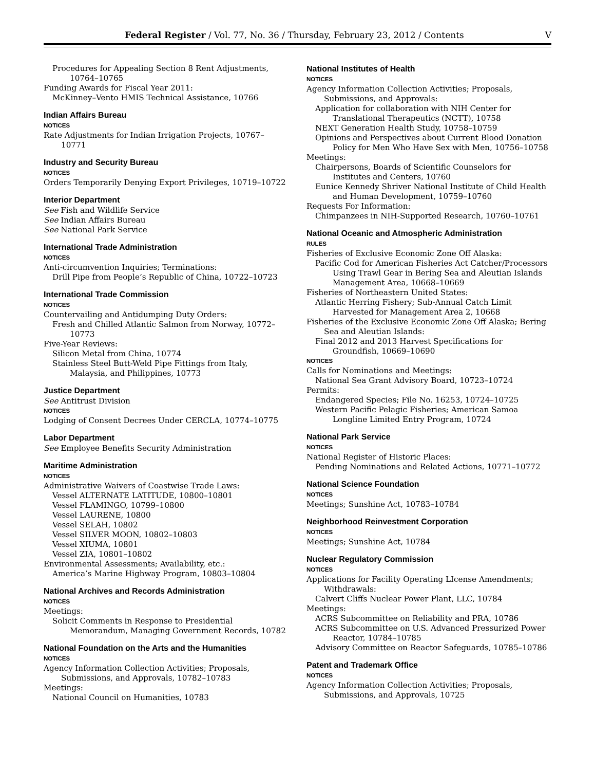Federal Register / Vol. 77, No. 36 / Thursday, February 23, 2012 / Contents V
Procedures for Appealing Section 8 Rent Adjustments, 10764–10765
Funding Awards for Fiscal Year 2011:
McKinney–Vento HMIS Technical Assistance, 10766
Indian Affairs Bureau
NOTICES
Rate Adjustments for Indian Irrigation Projects, 10767–10771
Industry and Security Bureau
NOTICES
Orders Temporarily Denying Export Privileges, 10719–10722
Interior Department
See Fish and Wildlife Service
See Indian Affairs Bureau
See National Park Service
International Trade Administration
NOTICES
Anti-circumvention Inquiries; Terminations:
Drill Pipe from People’s Republic of China, 10722–10723
International Trade Commission
NOTICES
Countervailing and Antidumping Duty Orders:
Fresh and Chilled Atlantic Salmon from Norway, 10772–10773
Five-Year Reviews:
Silicon Metal from China, 10774
Stainless Steel Butt-Weld Pipe Fittings from Italy, Malaysia, and Philippines, 10773
Justice Department
See Antitrust Division
NOTICES
Lodging of Consent Decrees Under CERCLA, 10774–10775
Labor Department
See Employee Benefits Security Administration
Maritime Administration
NOTICES
Administrative Waivers of Coastwise Trade Laws:
Vessel ALTERNATE LATITUDE, 10800–10801
Vessel FLAMINGO, 10799–10800
Vessel LAURENE, 10800
Vessel SELAH, 10802
Vessel SILVER MOON, 10802–10803
Vessel XIUMA, 10801
Vessel ZIA, 10801–10802
Environmental Assessments; Availability, etc.:
America’s Marine Highway Program, 10803–10804
National Archives and Records Administration
NOTICES
Meetings:
Solicit Comments in Response to Presidential Memorandum, Managing Government Records, 10782
National Foundation on the Arts and the Humanities
NOTICES
Agency Information Collection Activities; Proposals, Submissions, and Approvals, 10782–10783
Meetings:
National Council on Humanities, 10783
National Institutes of Health
NOTICES
Agency Information Collection Activities; Proposals, Submissions, and Approvals:
Application for collaboration with NIH Center for Translational Therapeutics (NCTT), 10758
NEXT Generation Health Study, 10758–10759
Opinions and Perspectives about Current Blood Donation Policy for Men Who Have Sex with Men, 10756–10758
Meetings:
Chairpersons, Boards of Scientific Counselors for Institutes and Centers, 10760
Eunice Kennedy Shriver National Institute of Child Health and Human Development, 10759–10760
Requests For Information:
Chimpanzees in NIH-Supported Research, 10760–10761
National Oceanic and Atmospheric Administration
RULES
Fisheries of Exclusive Economic Zone Off Alaska:
Pacific Cod for American Fisheries Act Catcher/Processors Using Trawl Gear in Bering Sea and Aleutian Islands Management Area, 10668–10669
Fisheries of Northeastern United States:
Atlantic Herring Fishery; Sub-Annual Catch Limit Harvested for Management Area 2, 10668
Fisheries of the Exclusive Economic Zone Off Alaska; Bering Sea and Aleutian Islands:
Final 2012 and 2013 Harvest Specifications for Groundfish, 10669–10690
NOTICES
Calls for Nominations and Meetings:
National Sea Grant Advisory Board, 10723–10724
Permits:
Endangered Species; File No. 16253, 10724–10725
Western Pacific Pelagic Fisheries; American Samoa Longline Limited Entry Program, 10724
National Park Service
NOTICES
National Register of Historic Places:
Pending Nominations and Related Actions, 10771–10772
National Science Foundation
NOTICES
Meetings; Sunshine Act, 10783–10784
Neighborhood Reinvestment Corporation
NOTICES
Meetings; Sunshine Act, 10784
Nuclear Regulatory Commission
NOTICES
Applications for Facility Operating LIcense Amendments; Withdrawals:
Calvert Cliffs Nuclear Power Plant, LLC, 10784
Meetings:
ACRS Subcommittee on Reliability and PRA, 10786
ACRS Subcommittee on U.S. Advanced Pressurized Power Reactor, 10784–10785
Advisory Committee on Reactor Safeguards, 10785–10786
Patent and Trademark Office
NOTICES
Agency Information Collection Activities; Proposals, Submissions, and Approvals, 10725